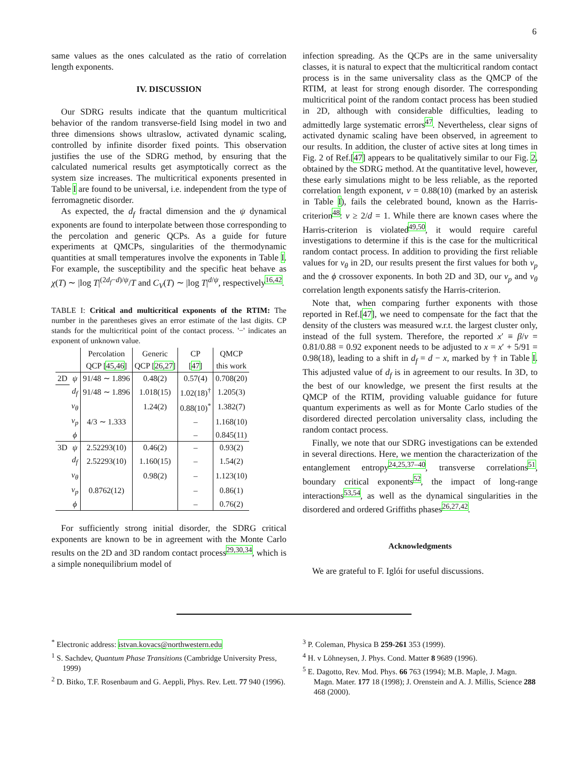6
same values as the ones calculated as the ratio of correlation length exponents.
IV. DISCUSSION
Our SDRG results indicate that the quantum multicritical behavior of the random transverse-field Ising model in two and three dimensions shows ultraslow, activated dynamic scaling, controlled by infinite disorder fixed points. This observation justifies the use of the SDRG method, by ensuring that the calculated numerical results get asymptotically correct as the system size increases. The multicritical exponents presented in Table I are found to be universal, i.e. independent from the type of ferromagnetic disorder.
As expected, the d<sub>f</sub> fractal dimension and the ψ dynamical exponents are found to interpolate between those corresponding to the percolation and generic QCPs. As a guide for future experiments at QMCPs, singularities of the thermodynamic quantities at small temperatures involve the exponents in Table I. For example, the susceptibility and the specific heat behave as χ(T) ∼ |log T|<sup>(2d<sub>f</sub>−d)/ψ</sup>/T and C<sub>V</sub>(T) ∼ |log T|<sup>d/ψ</sup>, respectively<sup>16,42</sup>.
TABLE I: Critical and multicritical exponents of the RTIM: The number in the parentheses gives an error estimate of the last digits. CP stands for the multicritical point of the contact process. '−' indicates an exponent of unknown value.
| | | Percolation QCP [ 45,46 ] | Generic QCP [ 26,27 ] | CP [ 47 ] | QMCP this work |
| --- | --- | --- | --- | --- | --- |
| 2D | ψ | 91/48 ∼ 1.896 | 0.48(2) | 0.57(4) | 0.708(20) |
| | d<sub>f</sub> | 91/48 ∼ 1.896 | 1.018(15) | 1.02(18)<sup>†</sup> | 1.205(3) |
| | ν<sub>θ</sub> | | 1.24(2) | 0.88(10)<sup>*</sup> | 1.382(7) |
| | ν<sub>p</sub> | 4/3 ∼ 1.333 | | – | 1.168(10) |
| | ϕ | | | – | 0.845(11) |
| 3D | ψ | 2.52293(10) | 0.46(2) | – | 0.93(2) |
| | d<sub>f</sub> | 2.52293(10) | 1.160(15) | – | 1.54(2) |
| | ν<sub>θ</sub> | | 0.98(2) | – | 1.123(10) |
| | ν<sub>p</sub> | 0.8762(12) | | – | 0.86(1) |
| | ϕ | | | – | 0.76(2) |
For sufficiently strong initial disorder, the SDRG critical exponents are known to be in agreement with the Monte Carlo results on the 2D and 3D random contact process<sup>29,30,34</sup>, which is a simple nonequilibrium model of
infection spreading. As the QCPs are in the same universality classes, it is natural to expect that the multicritical random contact process is in the same universality class as the QMCP of the RTIM, at least for strong enough disorder. The corresponding multicritical point of the random contact process has been studied in 2D, although with considerable difficulties, leading to admittedly large systematic errors<sup>47</sup>. Nevertheless, clear signs of activated dynamic scaling have been observed, in agreement to our results. In addition, the cluster of active sites at long times in Fig. 2 of Ref.[47] appears to be qualitatively similar to our Fig. 2, obtained by the SDRG method. At the quantitative level, however, these early simulations might to be less reliable, as the reported correlation length exponent, ν = 0.88(10) (marked by an asterisk in Table I), fails the celebrated bound, known as the Harris-criterion<sup>48</sup>: ν ≥ 2/d = 1. While there are known cases where the Harris-criterion is violated<sup>49,50</sup>, it would require careful investigations to determine if this is the case for the multicritical random contact process. In addition to providing the first reliable values for ν<sub>θ</sub> in 2D, our results present the first values for both ν<sub>p</sub> and the ϕ crossover exponents. In both 2D and 3D, our ν<sub>p</sub> and ν<sub>θ</sub> correlation length exponents satisfy the Harris-criterion.
Note that, when comparing further exponents with those reported in Ref.[47], we need to compensate for the fact that the density of the clusters was measured w.r.t. the largest cluster only, instead of the full system. Therefore, the reported x′ ≡ β/ν = 0.81/0.88 = 0.92 exponent needs to be adjusted to x = x′ + 5/91 = 0.98(18), leading to a shift in d<sub>f</sub> = d − x, marked by † in Table I. This adjusted value of d<sub>f</sub> is in agreement to our results. In 3D, to the best of our knowledge, we present the first results at the QMCP of the RTIM, providing valuable guidance for future quantum experiments as well as for Monte Carlo studies of the disordered directed percolation universality class, including the random contact process.
Finally, we note that our SDRG investigations can be extended in several directions. Here, we mention the characterization of the entanglement entropy<sup>24,25,37–40</sup>, transverse correlations<sup>51</sup>, boundary critical exponents<sup>52</sup>, the impact of long-range interactions<sup>53,54</sup>, as well as the dynamical singularities in the disordered and ordered Griffiths phases<sup>26,27,42</sup>.
Acknowledgments
We are grateful to F. Iglói for useful discussions.
<sup>*</sup> Electronic address: istvan.kovacs@northwestern.edu
<sup>1</sup> S. Sachdev, Quantum Phase Transitions (Cambridge University Press, 1999)
<sup>2</sup> D. Bitko, T.F. Rosenbaum and G. Aeppli, Phys. Rev. Lett. 77 940 (1996).
<sup>3</sup> P. Coleman, Physica B 259-261 353 (1999).
<sup>4</sup> H. v Löhneysen, J. Phys. Cond. Matter 8 9689 (1996).
<sup>5</sup> E. Dagotto, Rev. Mod. Phys. 66 763 (1994); M.B. Maple, J. Magn. Magn. Mater. 177 18 (1998); J. Orenstein and A. J. Millis, Science 288 468 (2000).